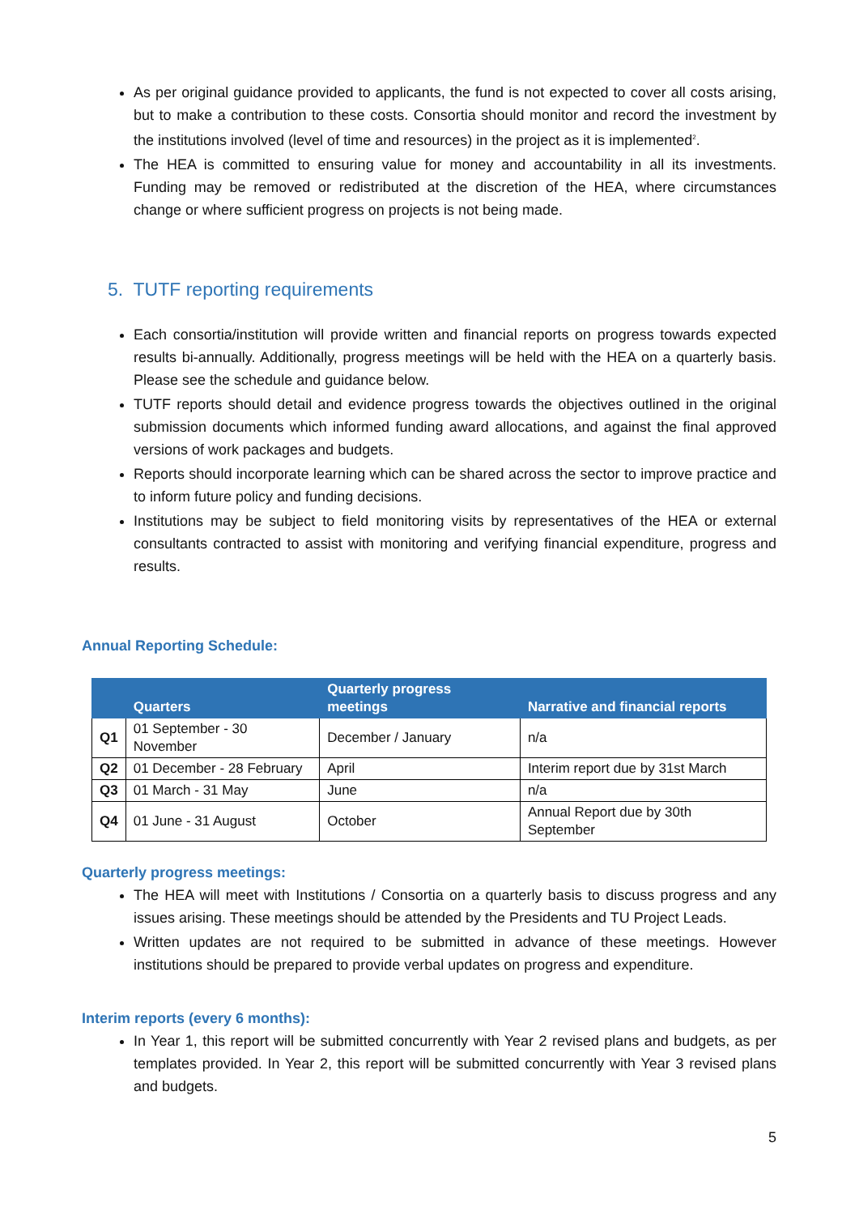As per original guidance provided to applicants, the fund is not expected to cover all costs arising, but to make a contribution to these costs. Consortia should monitor and record the investment by the institutions involved (level of time and resources) in the project as it is implemented<sup>2</sup>.
The HEA is committed to ensuring value for money and accountability in all its investments. Funding may be removed or redistributed at the discretion of the HEA, where circumstances change or where sufficient progress on projects is not being made.
5. TUTF reporting requirements
Each consortia/institution will provide written and financial reports on progress towards expected results bi-annually. Additionally, progress meetings will be held with the HEA on a quarterly basis. Please see the schedule and guidance below.
TUTF reports should detail and evidence progress towards the objectives outlined in the original submission documents which informed funding award allocations, and against the final approved versions of work packages and budgets.
Reports should incorporate learning which can be shared across the sector to improve practice and to inform future policy and funding decisions.
Institutions may be subject to field monitoring visits by representatives of the HEA or external consultants contracted to assist with monitoring and verifying financial expenditure, progress and results.
Annual Reporting Schedule:
| | Quarters | Quarterly progress meetings | Narrative and financial reports |
| --- | --- | --- | --- |
| Q1 | 01 September - 30 November | December / January | n/a |
| Q2 | 01 December - 28 February | April | Interim report due by 31st March |
| Q3 | 01 March - 31 May | June | n/a |
| Q4 | 01 June - 31 August | October | Annual Report due by 30th September |
Quarterly progress meetings:
The HEA will meet with Institutions / Consortia on a quarterly basis to discuss progress and any issues arising. These meetings should be attended by the Presidents and TU Project Leads.
Written updates are not required to be submitted in advance of these meetings. However institutions should be prepared to provide verbal updates on progress and expenditure.
Interim reports (every 6 months):
In Year 1, this report will be submitted concurrently with Year 2 revised plans and budgets, as per templates provided. In Year 2, this report will be submitted concurrently with Year 3 revised plans and budgets.
5